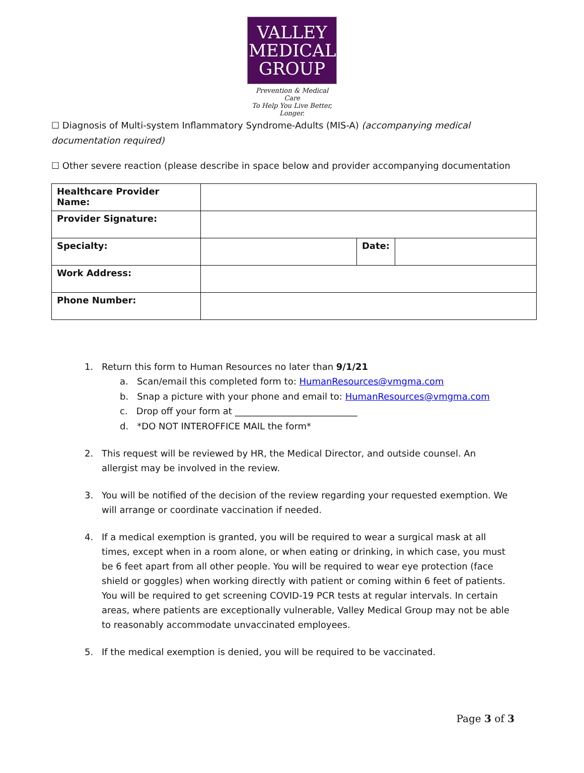VALLEY
MEDICAL
GROUP
Prevention & Medical Care
To Help You Live Better, Longer.
☐ Diagnosis of Multi-system Inflammatory Syndrome-Adults (MIS-A) (accompanying medical documentation required)
☐ Other severe reaction (please describe in space below and provider accompanying documentation
| Healthcare Provider Name: | | | |
| Provider Signature: | | | |
| Specialty: | | Date: | |
| Work Address: | | | |
| Phone Number: | | | |
1. Return this form to Human Resources no later than 9/1/21
a. Scan/email this completed form to: HumanResources@vmgma.com
b. Snap a picture with your phone and email to: HumanResources@vmgma.com
c. Drop off your form at ___________________________
d. *DO NOT INTEROFFICE MAIL the form*
2. This request will be reviewed by HR, the Medical Director, and outside counsel. An allergist may be involved in the review.
3. You will be notified of the decision of the review regarding your requested exemption. We will arrange or coordinate vaccination if needed.
4. If a medical exemption is granted, you will be required to wear a surgical mask at all times, except when in a room alone, or when eating or drinking, in which case, you must be 6 feet apart from all other people. You will be required to wear eye protection (face shield or goggles) when working directly with patient or coming within 6 feet of patients. You will be required to get screening COVID-19 PCR tests at regular intervals. In certain areas, where patients are exceptionally vulnerable, Valley Medical Group may not be able to reasonably accommodate unvaccinated employees.
5. If the medical exemption is denied, you will be required to be vaccinated.
Page 3 of 3